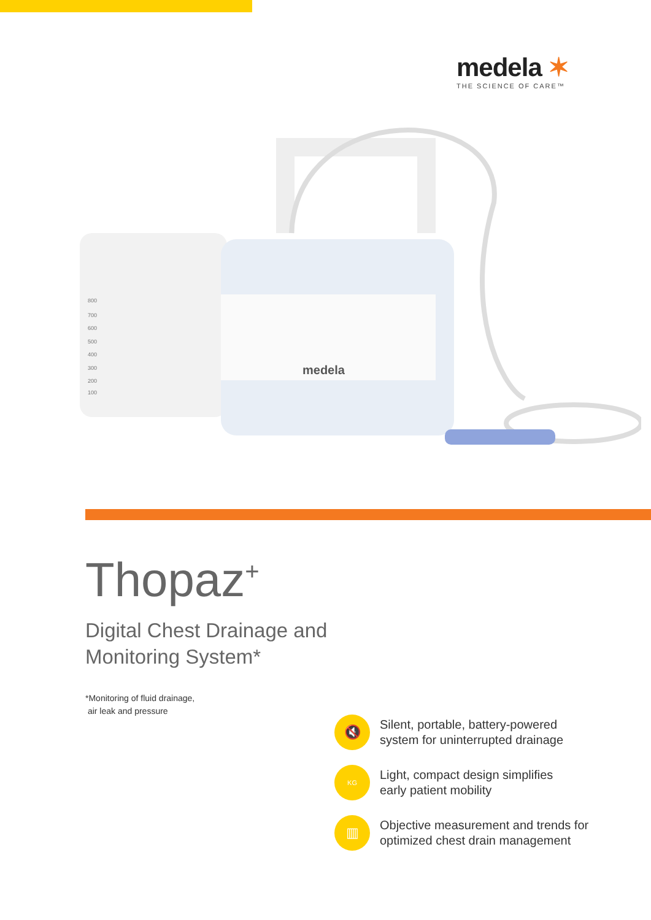medela ✶
THE SCIENCE OF CARE™
medela
800
700
600
500
400
300
200
100
Thopaz<sup>+</sup>
Digital Chest Drainage and
Monitoring System*
*Monitoring of fluid drainage,
air leak and pressure
🔇
Silent, portable, battery-powered
system for uninterrupted drainage
KG
Light, compact design simplifies
early patient mobility
▥
Objective measurement and trends for
optimized chest drain management